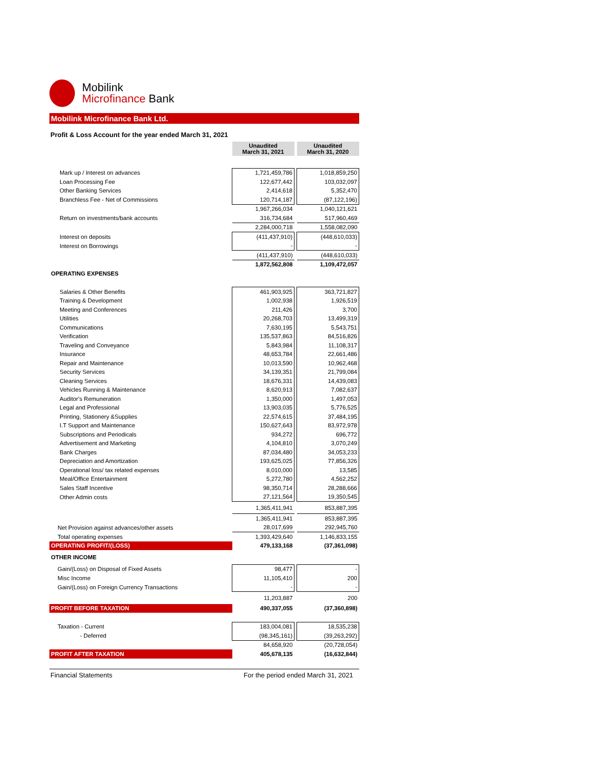Mobilink
Microfinance Bank
Mobilink Microfinance Bank Ltd.
Profit & Loss Account for the year ended March 31, 2021
| | Unaudited March 31, 2021 | | Unaudited March 31, 2020 |
| --- | --- | --- | --- |
| Mark up / Interest on advances | 1,721,459,786 | | 1,018,859,250 |
| Loan Processing Fee | 122,677,442 | | 103,032,097 |
| Other Banking Services | 2,414,618 | | 5,352,470 |
| Branchless Fee - Net of Commissions | 120,714,187 | | (87,122,196) |
| | 1,967,266,034 | | 1,040,121,621 |
| Return on investments/bank accounts | 316,734,684 | | 517,960,469 |
| | 2,284,000,718 | | 1,558,082,090 |
| Interest on deposits | (411,437,910) | | (448,610,033) |
| Interest on Borrowings | - | | - |
| | (411,437,910) | | (448,610,033) |
| | 1,872,562,808 | | 1,109,472,057 |
| OPERATING EXPENSES | | | |
| Salaries & Other Benefits | 461,903,925 | | 363,721,827 |
| Training & Development | 1,002,938 | | 1,926,519 |
| Meeting and Conferences | 211,426 | | 3,700 |
| Utilities | 20,268,703 | | 13,499,319 |
| Communications | 7,630,195 | | 5,543,751 |
| Verification | 135,537,863 | | 84,516,826 |
| Traveling and Conveyance | 5,843,984 | | 11,108,317 |
| Insurance | 48,653,784 | | 22,661,486 |
| Repair and Maintenance | 10,013,590 | | 10,962,468 |
| Security Services | 34,139,351 | | 21,799,084 |
| Cleaning Services | 18,676,331 | | 14,439,083 |
| Vehicles Running & Maintenance | 8,620,913 | | 7,082,637 |
| Auditor's Remuneration | 1,350,000 | | 1,497,053 |
| Legal and Professional | 13,903,035 | | 5,776,525 |
| Printing, Stationery &Supplies | 22,574,615 | | 37,484,195 |
| I.T Support and Maintenance | 150,627,643 | | 83,972,978 |
| Subscriptions and Periodicals | 934,272 | | 696,772 |
| Advertisement and Marketing | 4,104,810 | | 3,070,249 |
| Bank Charges | 87,034,480 | | 34,053,233 |
| Depreciation and Amortization | 193,625,025 | | 77,856,326 |
| Operational loss/ tax related expenses | 8,010,000 | | 13,585 |
| Meal/Office Entertainment | 5,272,780 | | 4,562,252 |
| Sales Staff Incentive | 98,350,714 | | 28,288,666 |
| Other Admin costs | 27,121,564 | | 19,350,545 |
| | 1,365,411,941 | | 853,887,395 |
| | 1,365,411,941 | | 853,887,395 |
| Net Provision against advances/other assets | 28,017,699 | | 292,945,760 |
| Total operating expenses | 1,393,429,640 | | 1,146,833,155 |
| OPERATING PROFIT/(LOSS) | 479,133,168 | | (37,361,098) |
| OTHER INCOME | | | |
| Gain/(Loss) on Disposal of Fixed Assets | 98,477 | | - |
| Misc Income | 11,105,410 | | 200 |
| Gain/(Loss) on Foreign Currency Transactions | - | | - |
| | 11,203,887 | | 200 |
| PROFIT BEFORE TAXATION | 490,337,055 | | (37,360,898) |
| Taxation - Current | 183,004,081 | | 18,535,238 |
| - Deferred | (98,345,161) | | (39,263,292) |
| | 84,658,920 | | (20,728,054) |
| PROFIT AFTER TAXATION | 405,678,135 | | (16,632,844) |
Financial Statements For the period ended March 31, 2021